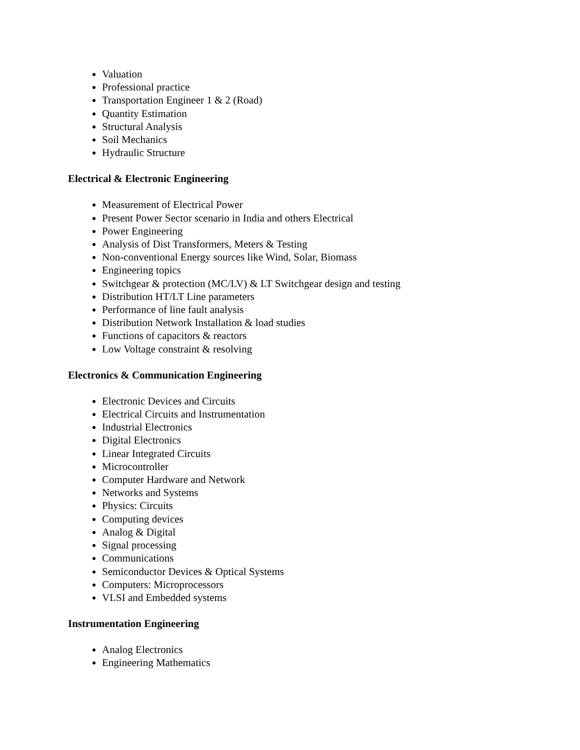Valuation
Professional practice
Transportation Engineer 1 & 2 (Road)
Quantity Estimation
Structural Analysis
Soil Mechanics
Hydraulic Structure
Electrical & Electronic Engineering
Measurement of Electrical Power
Present Power Sector scenario in India and others Electrical
Power Engineering
Analysis of Dist Transformers, Meters & Testing
Non-conventional Energy sources like Wind, Solar, Biomass
Engineering topics
Switchgear & protection (MC/LV) & LT Switchgear design and testing
Distribution HT/LT Line parameters
Performance of line fault analysis
Distribution Network Installation & load studies
Functions of capacitors & reactors
Low Voltage constraint & resolving
Electronics & Communication Engineering
Electronic Devices and Circuits
Electrical Circuits and Instrumentation
Industrial Electronics
Digital Electronics
Linear Integrated Circuits
Microcontroller
Computer Hardware and Network
Networks and Systems
Physics: Circuits
Computing devices
Analog & Digital
Signal processing
Communications
Semiconductor Devices & Optical Systems
Computers: Microprocessors
VLSI and Embedded systems
Instrumentation Engineering
Analog Electronics
Engineering Mathematics